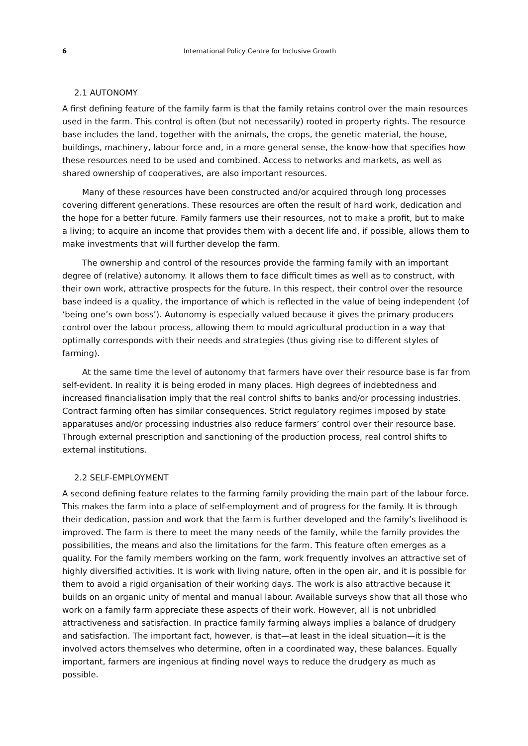6 International Policy Centre for Inclusive Growth
2.1 AUTONOMY
A first defining feature of the family farm is that the family retains control over the main resources used in the farm. This control is often (but not necessarily) rooted in property rights. The resource base includes the land, together with the animals, the crops, the genetic material, the house, buildings, machinery, labour force and, in a more general sense, the know-how that specifies how these resources need to be used and combined. Access to networks and markets, as well as shared ownership of cooperatives, are also important resources.
Many of these resources have been constructed and/or acquired through long processes covering different generations. These resources are often the result of hard work, dedication and the hope for a better future. Family farmers use their resources, not to make a profit, but to make a living; to acquire an income that provides them with a decent life and, if possible, allows them to make investments that will further develop the farm.
The ownership and control of the resources provide the farming family with an important degree of (relative) autonomy. It allows them to face difficult times as well as to construct, with their own work, attractive prospects for the future. In this respect, their control over the resource base indeed is a quality, the importance of which is reflected in the value of being independent (of ‘being one’s own boss’). Autonomy is especially valued because it gives the primary producers control over the labour process, allowing them to mould agricultural production in a way that optimally corresponds with their needs and strategies (thus giving rise to different styles of farming).
At the same time the level of autonomy that farmers have over their resource base is far from self-evident. In reality it is being eroded in many places. High degrees of indebtedness and increased financialisation imply that the real control shifts to banks and/or processing industries. Contract farming often has similar consequences. Strict regulatory regimes imposed by state apparatuses and/or processing industries also reduce farmers’ control over their resource base. Through external prescription and sanctioning of the production process, real control shifts to external institutions.
2.2 SELF-EMPLOYMENT
A second defining feature relates to the farming family providing the main part of the labour force. This makes the farm into a place of self-employment and of progress for the family. It is through their dedication, passion and work that the farm is further developed and the family’s livelihood is improved. The farm is there to meet the many needs of the family, while the family provides the possibilities, the means and also the limitations for the farm. This feature often emerges as a quality. For the family members working on the farm, work frequently involves an attractive set of highly diversified activities. It is work with living nature, often in the open air, and it is possible for them to avoid a rigid organisation of their working days. The work is also attractive because it builds on an organic unity of mental and manual labour. Available surveys show that all those who work on a family farm appreciate these aspects of their work. However, all is not unbridled attractiveness and satisfaction. In practice family farming always implies a balance of drudgery and satisfaction. The important fact, however, is that—at least in the ideal situation—it is the involved actors themselves who determine, often in a coordinated way, these balances. Equally important, farmers are ingenious at finding novel ways to reduce the drudgery as much as possible.